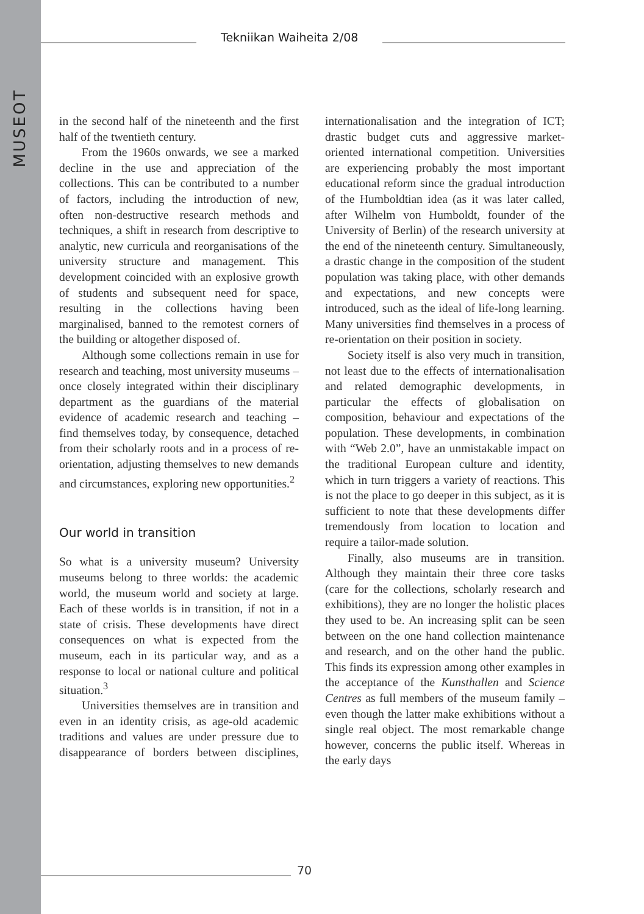MUSEOT
Tekniikan Waiheita 2/08
in the second half of the nineteenth and the first half of the twentieth century.
From the 1960s onwards, we see a marked decline in the use and appreciation of the collections. This can be contributed to a number of factors, including the introduction of new, often non-destructive research methods and techniques, a shift in research from descriptive to analytic, new curricula and reorganisations of the university structure and management. This development coincided with an explosive growth of students and subsequent need for space, resulting in the collections having been marginalised, banned to the remotest corners of the building or altogether disposed of.
Although some collections remain in use for research and teaching, most university museums – once closely integrated within their disciplinary department as the guardians of the material evidence of academic research and teaching – find themselves today, by consequence, detached from their scholarly roots and in a process of re-orientation, adjusting themselves to new demands and circumstances, exploring new opportunities.<sup>2</sup>
Our world in transition
So what is a university museum? University museums belong to three worlds: the academic world, the museum world and society at large. Each of these worlds is in transition, if not in a state of crisis. These developments have direct consequences on what is expected from the museum, each in its particular way, and as a response to local or national culture and political situation.<sup>3</sup>
Universities themselves are in transition and even in an identity crisis, as age-old academic traditions and values are under pressure due to disappearance of borders between disciplines, internationalisation and the integration of ICT; drastic budget cuts and aggressive market-oriented international competition. Universities are experiencing probably the most important educational reform since the gradual introduction of the Humboldtian idea (as it was later called, after Wilhelm von Humboldt, founder of the University of Berlin) of the research university at the end of the nineteenth century. Simultaneously, a drastic change in the composition of the student population was taking place, with other demands and expectations, and new concepts were introduced, such as the ideal of life-long learning. Many universities find themselves in a process of re-orientation on their position in society.
Society itself is also very much in transition, not least due to the effects of internationalisation and related demographic developments, in particular the effects of globalisation on composition, behaviour and expectations of the population. These developments, in combination with “Web 2.0”, have an unmistakable impact on the traditional European culture and identity, which in turn triggers a variety of reactions. This is not the place to go deeper in this subject, as it is sufficient to note that these developments differ tremendously from location to location and require a tailor-made solution.
Finally, also museums are in transition. Although they maintain their three core tasks (care for the collections, scholarly research and exhibitions), they are no longer the holistic places they used to be. An increasing split can be seen between on the one hand collection maintenance and research, and on the other hand the public. This finds its expression among other examples in the acceptance of the Kunsthallen and Science Centres as full members of the museum family – even though the latter make exhibitions without a single real object. The most remarkable change however, concerns the public itself. Whereas in the early days
70